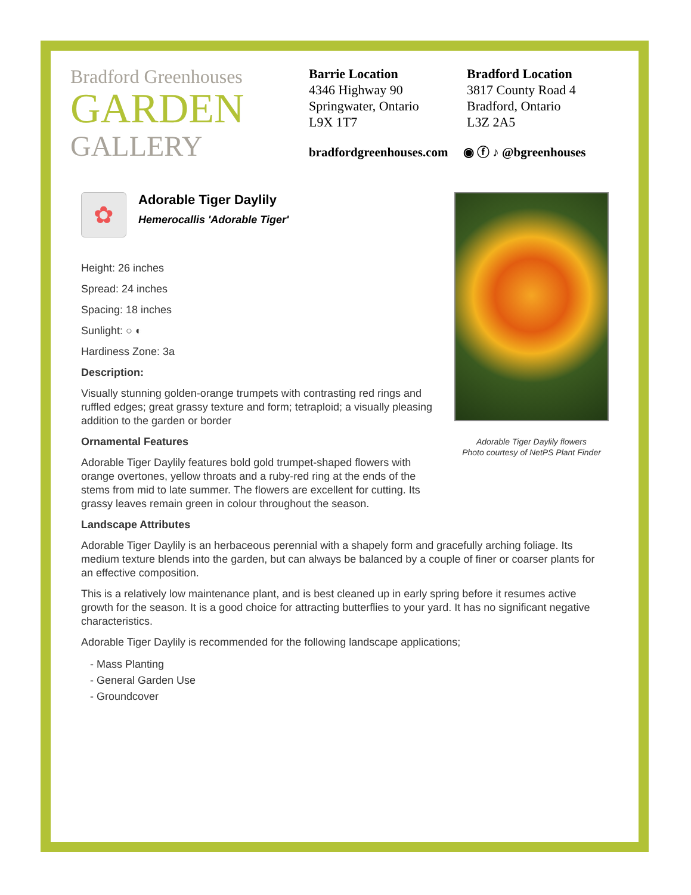Bradford Greenhouses
GARDEN
GALLERY
Barrie Location
4346 Highway 90
Springwater, Ontario
L9X 1T7
Bradford Location
3817 County Road 4
Bradford, Ontario
L3Z 2A5
bradfordgreenhouses.com ◉ ⓕ ♪ @bgreenhouses
✿
Adorable Tiger Daylily
Hemerocallis 'Adorable Tiger'
Height: 26 inches
Spread: 24 inches
Spacing: 18 inches
Sunlight: ○ ◐
Hardiness Zone: 3a
Description:
Visually stunning golden-orange trumpets with contrasting red rings and ruffled edges; great grassy texture and form; tetraploid; a visually pleasing addition to the garden or border
Ornamental Features
Adorable Tiger Daylily features bold gold trumpet-shaped flowers with orange overtones, yellow throats and a ruby-red ring at the ends of the stems from mid to late summer. The flowers are excellent for cutting. Its grassy leaves remain green in colour throughout the season.
Adorable Tiger Daylily flowers
Photo courtesy of NetPS Plant Finder
Landscape Attributes
Adorable Tiger Daylily is an herbaceous perennial with a shapely form and gracefully arching foliage. Its medium texture blends into the garden, but can always be balanced by a couple of finer or coarser plants for an effective composition.
This is a relatively low maintenance plant, and is best cleaned up in early spring before it resumes active growth for the season. It is a good choice for attracting butterflies to your yard. It has no significant negative characteristics.
Adorable Tiger Daylily is recommended for the following landscape applications;
- Mass Planting
- General Garden Use
- Groundcover